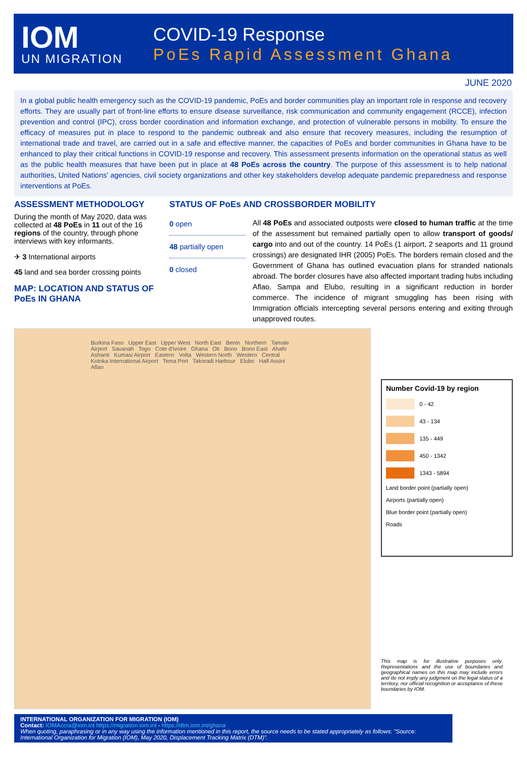IOM
UN MIGRATION
COVID-19 Response
PoEs Rapid Assessment Ghana
JUNE 2020
In a global public health emergency such as the COVID-19 pandemic, PoEs and border communities play an important role in response and recovery efforts. They are usually part of front-line efforts to ensure disease surveillance, risk communication and community engagement (RCCE), infection prevention and control (IPC), cross border coordination and information exchange, and protection of vulnerable persons in mobility. To ensure the efficacy of measures put in place to respond to the pandemic outbreak and also ensure that recovery measures, including the resumption of international trade and travel, are carried out in a safe and effective manner, the capacities of PoEs and border communities in Ghana have to be enhanced to play their critical functions in COVID-19 response and recovery. This assessment presents information on the operational status as well as the public health measures that have been put in place at 48 PoEs across the country. The purpose of this assessment is to help national authorities, United Nations' agencies, civil society organizations and other key stakeholders develop adequate pandemic preparedness and response interventions at PoEs.
ASSESSMENT METHODOLOGY
During the month of May 2020, data was collected at 48 PoEs in 11 out of the 16 regions of the country, through phone interviews with key informants.
✈ 3 International airports
45 land and sea border crossing points
MAP: LOCATION AND STATUS OF PoEs IN GHANA
STATUS OF PoEs AND CROSSBORDER MOBILITY
0 open
48 partially open
0 closed
All 48 PoEs and associated outposts were closed to human traffic at the time of the assessment but remained partially open to allow transport of goods/ cargo into and out of the country. 14 PoEs (1 airport, 2 seaports and 11 ground crossings) are designated IHR (2005) PoEs. The borders remain closed and the Government of Ghana has outlined evacuation plans for stranded nationals abroad. The border closures have also affected important trading hubs including Aflao, Sampa and Elubo, resulting in a significant reduction in border commerce. The incidence of migrant smuggling has been rising with Immigration officials intercepting several persons entering and exiting through unapproved routes.
Burkina Faso Upper East Upper West North East Benin Northern Tamale Airport Savanah Togo Cote d'Ivoire Ghana Oti Bono Bono East Ahafo Ashanti Kumasi Airport Eastern Volta Western North Western Central Kotoka International Airport Tema Port Takoradi Harbour Elubo Half Assini Aflao
Number Covid-19 by region
0 - 42
43 - 134
135 - 449
450 - 1342
1343 - 5894
Land border point (partially open)
Airports (partially open)
Blue border point (partially open)
Roads
This map is for illustrative purposes only. Representations and the use of boundaries and geographical names on this map may include errors and do not imply any judgment on the legal status of a territory, nor official recognition or acceptance of these boundaries by IOM.
INTERNATIONAL ORGANIZATION FOR MIGRATION (IOM)
Contact: IOMAccra@iom.int https://migration.iom.int - https://dtm.iom.int/ghana
When quoting, paraphrasing or in any way using the information mentioned in this report, the source needs to be stated appropriately as follows: "Source: International Organization for Migration (IOM), May 2020, Displacement Tracking Matrix (DTM)".